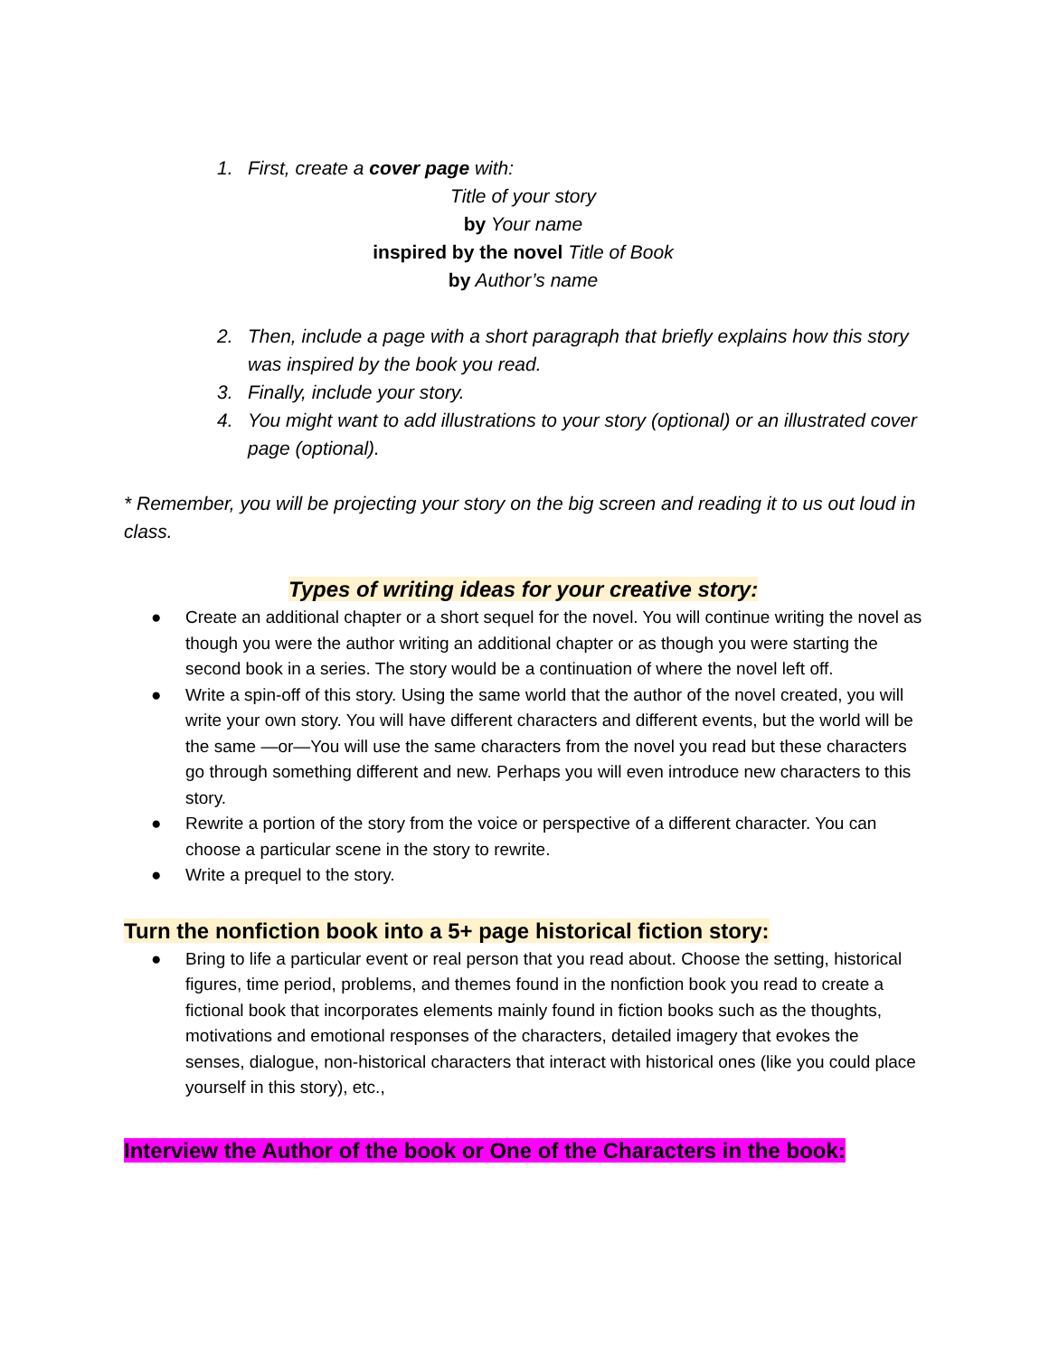1. First, create a cover page with:
Title of your story
by Your name
inspired by the novel Title of Book
by Author’s name
2. Then, include a page with a short paragraph that briefly explains how this story was inspired by the book you read.
3. Finally, include your story.
4. You might want to add illustrations to your story (optional) or an illustrated cover page (optional).
* Remember, you will be projecting your story on the big screen and reading it to us out loud in class.
Types of writing ideas for your creative story:
● Create an additional chapter or a short sequel for the novel. You will continue writing the novel as though you were the author writing an additional chapter or as though you were starting the second book in a series. The story would be a continuation of where the novel left off.
● Write a spin-off of this story. Using the same world that the author of the novel created, you will write your own story. You will have different characters and different events, but the world will be the same —or—You will use the same characters from the novel you read but these characters go through something different and new. Perhaps you will even introduce new characters to this story.
● Rewrite a portion of the story from the voice or perspective of a different character. You can choose a particular scene in the story to rewrite.
● Write a prequel to the story.
Turn the nonfiction book into a 5+ page historical fiction story:
● Bring to life a particular event or real person that you read about. Choose the setting, historical figures, time period, problems, and themes found in the nonfiction book you read to create a fictional book that incorporates elements mainly found in fiction books such as the thoughts, motivations and emotional responses of the characters, detailed imagery that evokes the senses, dialogue, non-historical characters that interact with historical ones (like you could place yourself in this story), etc.,
Interview the Author of the book or One of the Characters in the book: